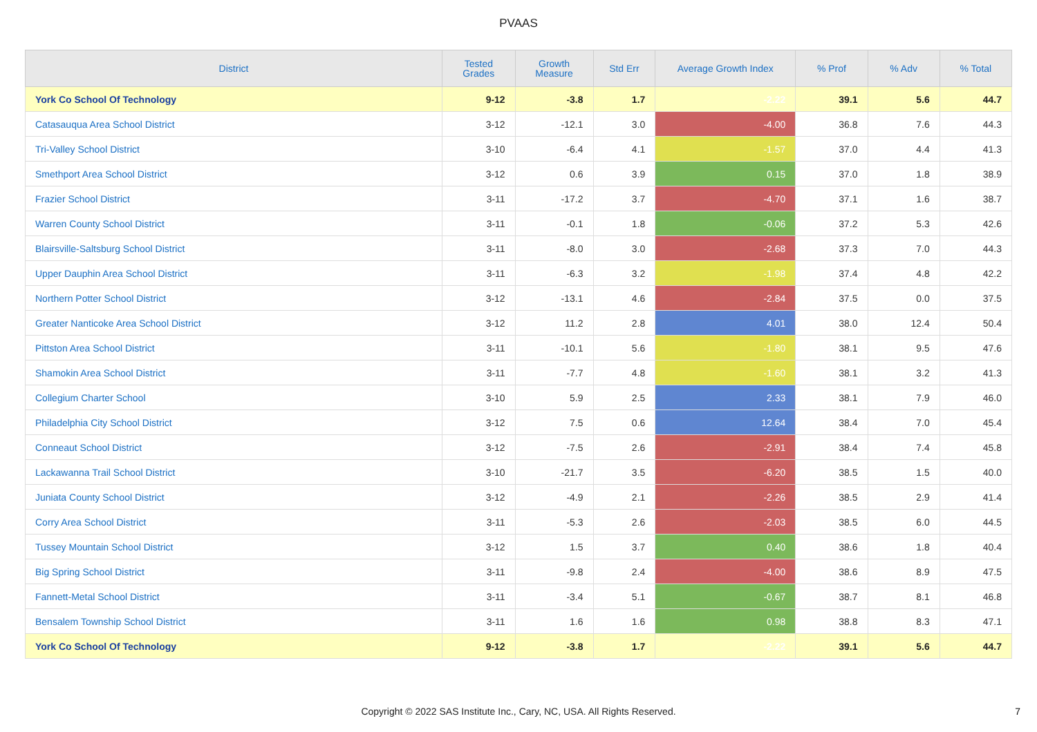PVAAS
| District | Tested Grades | Growth Measure | Std Err | Average Growth Index | % Prof | % Adv | % Total |
| --- | --- | --- | --- | --- | --- | --- | --- |
| York Co School Of Technology | 9-12 | -3.8 | 1.7 | -2.22 | 39.1 | 5.6 | 44.7 |
| Catasauqua Area School District | 3-12 | -12.1 | 3.0 | -4.00 | 36.8 | 7.6 | 44.3 |
| Tri-Valley School District | 3-10 | -6.4 | 4.1 | -1.57 | 37.0 | 4.4 | 41.3 |
| Smethport Area School District | 3-12 | 0.6 | 3.9 | 0.15 | 37.0 | 1.8 | 38.9 |
| Frazier School District | 3-11 | -17.2 | 3.7 | -4.70 | 37.1 | 1.6 | 38.7 |
| Warren County School District | 3-11 | -0.1 | 1.8 | -0.06 | 37.2 | 5.3 | 42.6 |
| Blairsville-Saltsburg School District | 3-11 | -8.0 | 3.0 | -2.68 | 37.3 | 7.0 | 44.3 |
| Upper Dauphin Area School District | 3-11 | -6.3 | 3.2 | -1.98 | 37.4 | 4.8 | 42.2 |
| Northern Potter School District | 3-12 | -13.1 | 4.6 | -2.84 | 37.5 | 0.0 | 37.5 |
| Greater Nanticoke Area School District | 3-12 | 11.2 | 2.8 | 4.01 | 38.0 | 12.4 | 50.4 |
| Pittston Area School District | 3-11 | -10.1 | 5.6 | -1.80 | 38.1 | 9.5 | 47.6 |
| Shamokin Area School District | 3-11 | -7.7 | 4.8 | -1.60 | 38.1 | 3.2 | 41.3 |
| Collegium Charter School | 3-10 | 5.9 | 2.5 | 2.33 | 38.1 | 7.9 | 46.0 |
| Philadelphia City School District | 3-12 | 7.5 | 0.6 | 12.64 | 38.4 | 7.0 | 45.4 |
| Conneaut School District | 3-12 | -7.5 | 2.6 | -2.91 | 38.4 | 7.4 | 45.8 |
| Lackawanna Trail School District | 3-10 | -21.7 | 3.5 | -6.20 | 38.5 | 1.5 | 40.0 |
| Juniata County School District | 3-12 | -4.9 | 2.1 | -2.26 | 38.5 | 2.9 | 41.4 |
| Corry Area School District | 3-11 | -5.3 | 2.6 | -2.03 | 38.5 | 6.0 | 44.5 |
| Tussey Mountain School District | 3-12 | 1.5 | 3.7 | 0.40 | 38.6 | 1.8 | 40.4 |
| Big Spring School District | 3-11 | -9.8 | 2.4 | -4.00 | 38.6 | 8.9 | 47.5 |
| Fannett-Metal School District | 3-11 | -3.4 | 5.1 | -0.67 | 38.7 | 8.1 | 46.8 |
| Bensalem Township School District | 3-11 | 1.6 | 1.6 | 0.98 | 38.8 | 8.3 | 47.1 |
| York Co School Of Technology | 9-12 | -3.8 | 1.7 | -2.22 | 39.1 | 5.6 | 44.7 |
Copyright © 2022 SAS Institute Inc., Cary, NC, USA. All Rights Reserved. 7